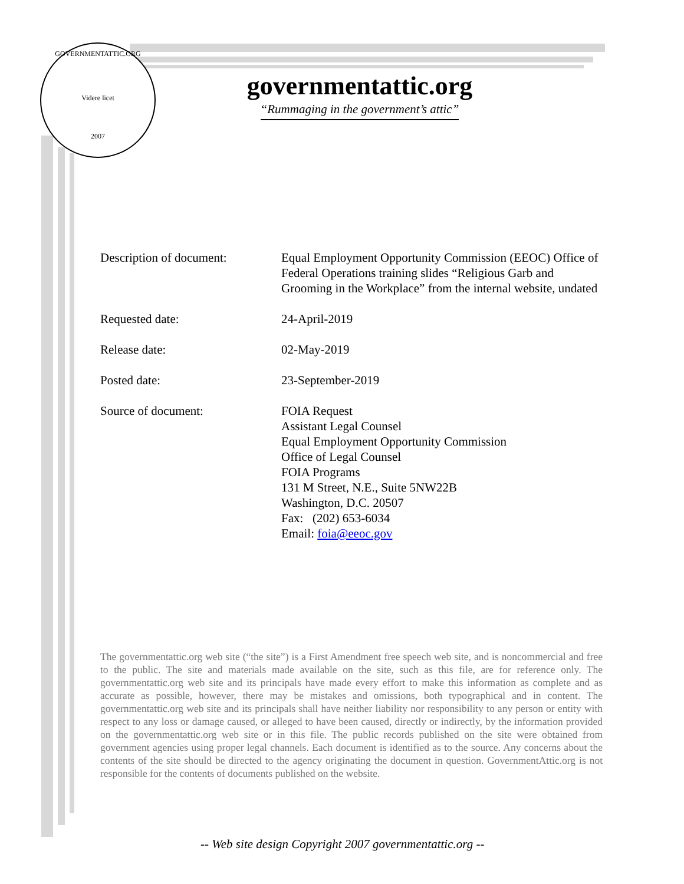GOVERNMENTATTIC.ORG
Videre licet
2007
governmentattic.org
“Rummaging in the government’s attic”
| Description of document: | Equal Employment Opportunity Commission (EEOC) Office of Federal Operations training slides “Religious Garb and Grooming in the Workplace” from the internal website, undated |
| Requested date: | 24-April-2019 |
| Release date: | 02-May-2019 |
| Posted date: | 23-September-2019 |
| Source of document: | FOIA Request Assistant Legal Counsel Equal Employment Opportunity Commission Office of Legal Counsel FOIA Programs 131 M Street, N.E., Suite 5NW22B Washington, D.C. 20507 Fax: (202) 653-6034 Email: foia@eeoc.gov |
The governmentattic.org web site (“the site”) is a First Amendment free speech web site, and is noncommercial and free to the public. The site and materials made available on the site, such as this file, are for reference only. The governmentattic.org web site and its principals have made every effort to make this information as complete and as accurate as possible, however, there may be mistakes and omissions, both typographical and in content. The governmentattic.org web site and its principals shall have neither liability nor responsibility to any person or entity with respect to any loss or damage caused, or alleged to have been caused, directly or indirectly, by the information provided on the governmentattic.org web site or in this file. The public records published on the site were obtained from government agencies using proper legal channels. Each document is identified as to the source. Any concerns about the contents of the site should be directed to the agency originating the document in question. GovernmentAttic.org is not responsible for the contents of documents published on the website.
-- Web site design Copyright 2007 governmentattic.org --